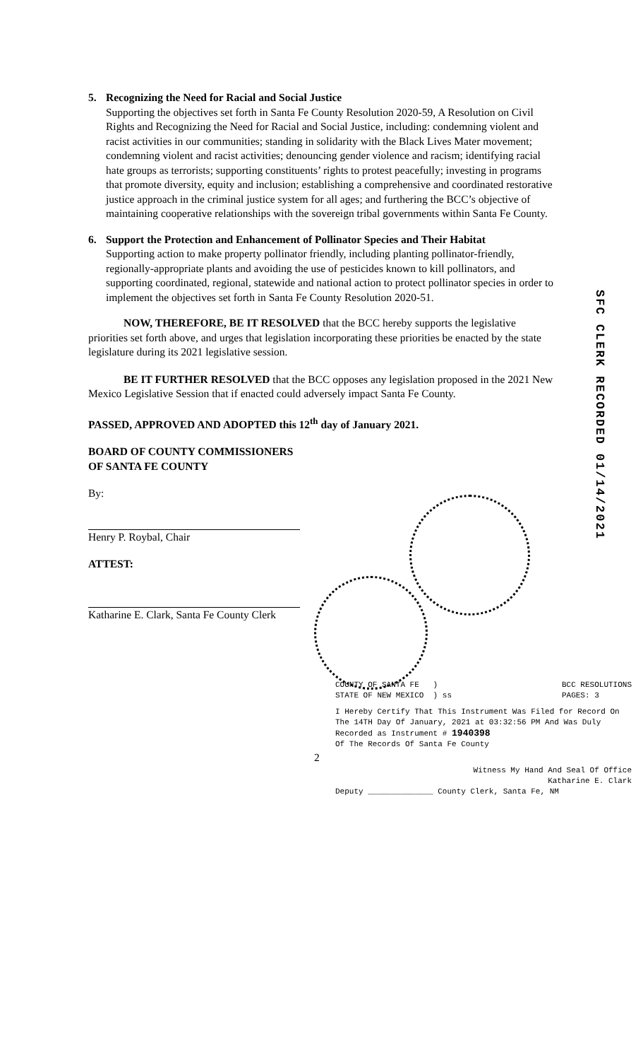5. Recognizing the Need for Racial and Social Justice
Supporting the objectives set forth in Santa Fe County Resolution 2020-59, A Resolution on Civil Rights and Recognizing the Need for Racial and Social Justice, including: condemning violent and racist activities in our communities; standing in solidarity with the Black Lives Mater movement; condemning violent and racist activities; denouncing gender violence and racism; identifying racial hate groups as terrorists; supporting constituents’ rights to protest peacefully; investing in programs that promote diversity, equity and inclusion; establishing a comprehensive and coordinated restorative justice approach in the criminal justice system for all ages; and furthering the BCC’s objective of maintaining cooperative relationships with the sovereign tribal governments within Santa Fe County.
6. Support the Protection and Enhancement of Pollinator Species and Their Habitat
Supporting action to make property pollinator friendly, including planting pollinator-friendly, regionally-appropriate plants and avoiding the use of pesticides known to kill pollinators, and supporting coordinated, regional, statewide and national action to protect pollinator species in order to implement the objectives set forth in Santa Fe County Resolution 2020-51.
NOW, THEREFORE, BE IT RESOLVED that the BCC hereby supports the legislative priorities set forth above, and urges that legislation incorporating these priorities be enacted by the state legislature during its 2021 legislative session.
BE IT FURTHER RESOLVED that the BCC opposes any legislation proposed in the 2021 New Mexico Legislative Session that if enacted could adversely impact Santa Fe County.
PASSED, APPROVED AND ADOPTED this 12<sup>th</sup> day of January 2021.
BOARD OF COUNTY COMMISSIONERS
OF SANTA FE COUNTY
By:
Henry P. Roybal, Chair
ATTEST:
Katharine E. Clark, Santa Fe County Clerk
SFC CLERK RECORDED 01/14/2021
COUNTY OF SANTA FE )
STATE OF NEW MEXICO ) ss
BCC RESOLUTIONS
PAGES: 3
I Hereby Certify That This Instrument Was Filed for Record On The 14TH Day Of January, 2021 at 03:32:56 PM And Was Duly Recorded as Instrument # 1940398
Of The Records Of Santa Fe County
Witness My Hand And Seal Of Office
Katharine E. Clark
Deputy ______________ County Clerk, Santa Fe, NM
2